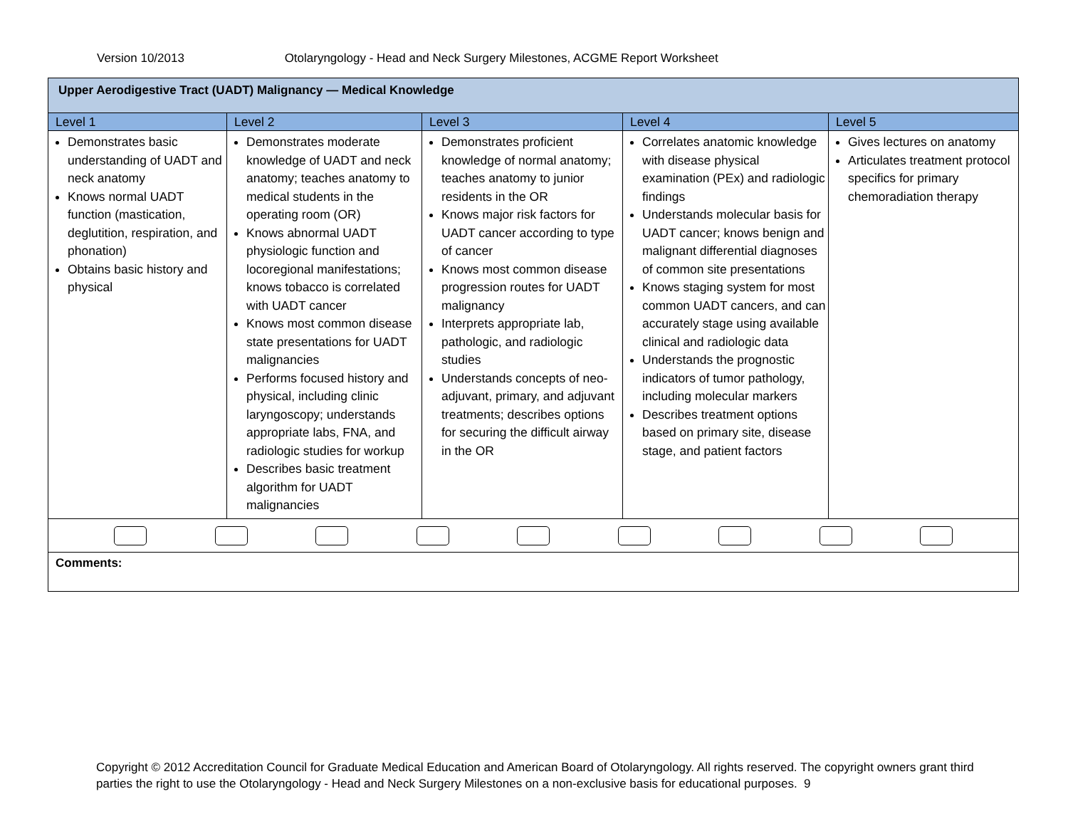Version 10/2013 Otolaryngology - Head and Neck Surgery Milestones, ACGME Report Worksheet
| Upper Aerodigestive Tract (UADT) Malignancy — Medical Knowledge | | | | |
| Level 1 | Level 2 | Level 3 | Level 4 | Level 5 |
| Demonstrates basic understanding of UADT and neck anatomy Knows normal UADT function (mastication, deglutition, respiration, and phonation) Obtains basic history and physical | Demonstrates moderate knowledge of UADT and neck anatomy; teaches anatomy to medical students in the operating room (OR) Knows abnormal UADT physiologic function and locoregional manifestations; knows tobacco is correlated with UADT cancer Knows most common disease state presentations for UADT malignancies Performs focused history and physical, including clinic laryngoscopy; understands appropriate labs, FNA, and radiologic studies for workup Describes basic treatment algorithm for UADT malignancies | Demonstrates proficient knowledge of normal anatomy; teaches anatomy to junior residents in the OR Knows major risk factors for UADT cancer according to type of cancer Knows most common disease progression routes for UADT malignancy Interprets appropriate lab, pathologic, and radiologic studies Understands concepts of neo-adjuvant, primary, and adjuvant treatments; describes options for securing the difficult airway in the OR | Correlates anatomic knowledge with disease physical examination (PEx) and radiologic findings Understands molecular basis for UADT cancer; knows benign and malignant differential diagnoses of common site presentations Knows staging system for most common UADT cancers, and can accurately stage using available clinical and radiologic data Understands the prognostic indicators of tumor pathology, including molecular markers Describes treatment options based on primary site, disease stage, and patient factors | Gives lectures on anatomy Articulates treatment protocol specifics for primary chemoradiation therapy |
| Comments: | | | | |
Copyright © 2012 Accreditation Council for Graduate Medical Education and American Board of Otolaryngology. All rights reserved. The copyright owners grant third parties the right to use the Otolaryngology - Head and Neck Surgery Milestones on a non-exclusive basis for educational purposes. 9